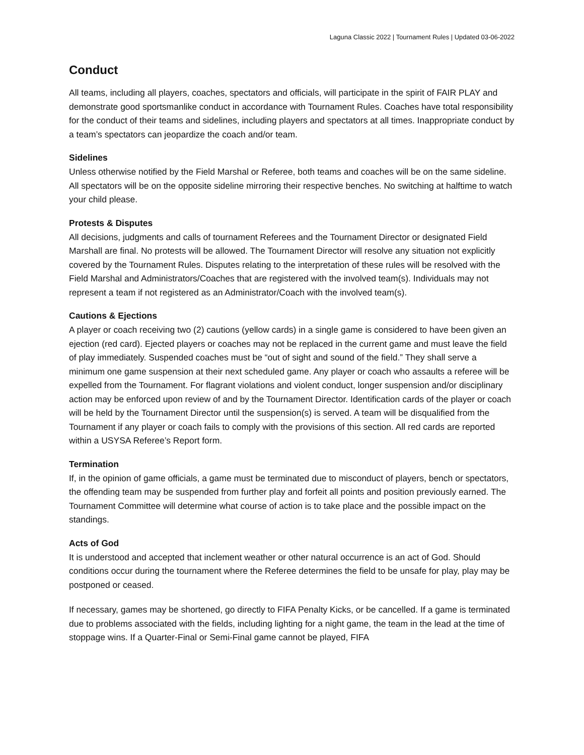Laguna Classic 2022 | Tournament Rules | Updated 03-06-2022
Conduct
All teams, including all players, coaches, spectators and officials, will participate in the spirit of FAIR PLAY and demonstrate good sportsmanlike conduct in accordance with Tournament Rules. Coaches have total responsibility for the conduct of their teams and sidelines, including players and spectators at all times. Inappropriate conduct by a team’s spectators can jeopardize the coach and/or team.
Sidelines
Unless otherwise notified by the Field Marshal or Referee, both teams and coaches will be on the same sideline. All spectators will be on the opposite sideline mirroring their respective benches. No switching at halftime to watch your child please.
Protests & Disputes
All decisions, judgments and calls of tournament Referees and the Tournament Director or designated Field Marshall are final. No protests will be allowed. The Tournament Director will resolve any situation not explicitly covered by the Tournament Rules. Disputes relating to the interpretation of these rules will be resolved with the Field Marshal and Administrators/Coaches that are registered with the involved team(s). Individuals may not represent a team if not registered as an Administrator/Coach with the involved team(s).
Cautions & Ejections
A player or coach receiving two (2) cautions (yellow cards) in a single game is considered to have been given an ejection (red card). Ejected players or coaches may not be replaced in the current game and must leave the field of play immediately. Suspended coaches must be “out of sight and sound of the field.” They shall serve a minimum one game suspension at their next scheduled game. Any player or coach who assaults a referee will be expelled from the Tournament. For flagrant violations and violent conduct, longer suspension and/or disciplinary action may be enforced upon review of and by the Tournament Director. Identification cards of the player or coach will be held by the Tournament Director until the suspension(s) is served. A team will be disqualified from the Tournament if any player or coach fails to comply with the provisions of this section. All red cards are reported within a USYSA Referee’s Report form.
Termination
If, in the opinion of game officials, a game must be terminated due to misconduct of players, bench or spectators, the offending team may be suspended from further play and forfeit all points and position previously earned. The Tournament Committee will determine what course of action is to take place and the possible impact on the standings.
Acts of God
It is understood and accepted that inclement weather or other natural occurrence is an act of God. Should conditions occur during the tournament where the Referee determines the field to be unsafe for play, play may be postponed or ceased.
If necessary, games may be shortened, go directly to FIFA Penalty Kicks, or be cancelled. If a game is terminated due to problems associated with the fields, including lighting for a night game, the team in the lead at the time of stoppage wins. If a Quarter-Final or Semi-Final game cannot be played, FIFA